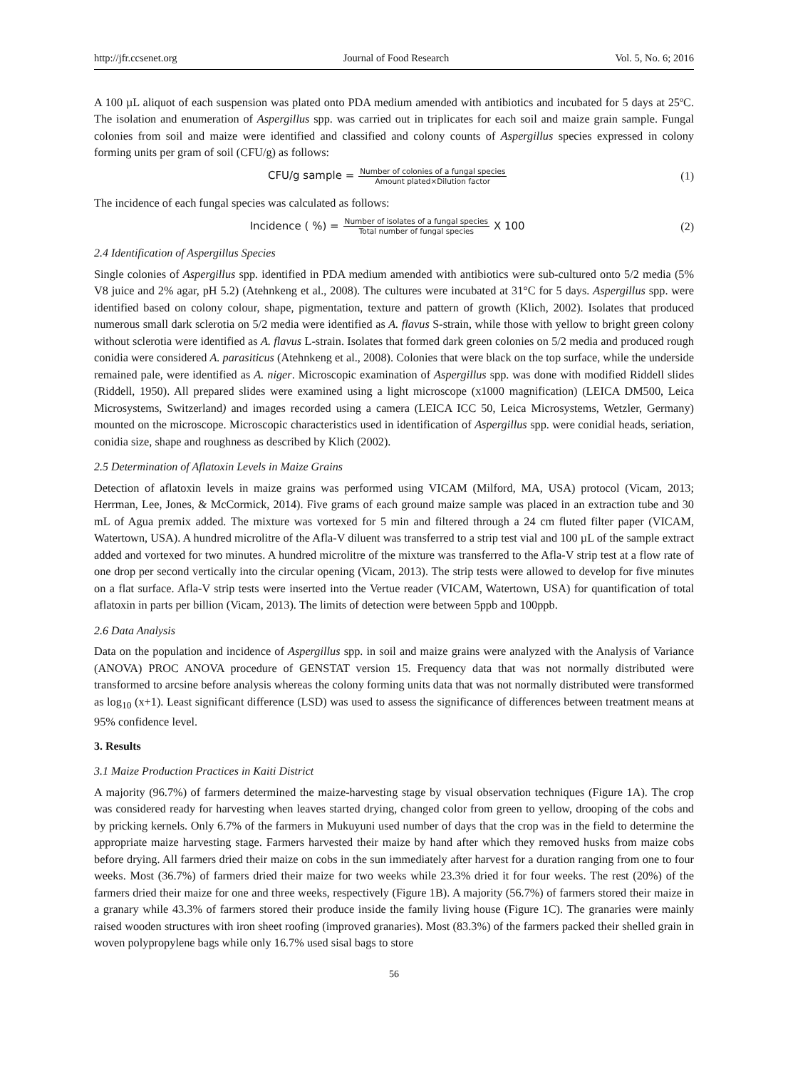http://jfr.ccsenet.org Journal of Food Research Vol. 5, No. 6; 2016
A 100 µL aliquot of each suspension was plated onto PDA medium amended with antibiotics and incubated for 5 days at 25ºC. The isolation and enumeration of Aspergillus spp. was carried out in triplicates for each soil and maize grain sample. Fungal colonies from soil and maize were identified and classified and colony counts of Aspergillus species expressed in colony forming units per gram of soil (CFU/g) as follows:
CFU/g sample = Number of colonies of a fungal species Amount plated×Dilution factor
(1)
The incidence of each fungal species was calculated as follows:
Incidence ( %) = Number of isolates of a fungal species Total number of fungal species X 100
(2)
2.4 Identification of Aspergillus Species
Single colonies of Aspergillus spp. identified in PDA medium amended with antibiotics were sub-cultured onto 5/2 media (5% V8 juice and 2% agar, pH 5.2) (Atehnkeng et al., 2008). The cultures were incubated at 31°C for 5 days. Aspergillus spp. were identified based on colony colour, shape, pigmentation, texture and pattern of growth (Klich, 2002). Isolates that produced numerous small dark sclerotia on 5/2 media were identified as A. flavus S-strain, while those with yellow to bright green colony without sclerotia were identified as A. flavus L-strain. Isolates that formed dark green colonies on 5/2 media and produced rough conidia were considered A. parasiticus (Atehnkeng et al., 2008). Colonies that were black on the top surface, while the underside remained pale, were identified as A. niger. Microscopic examination of Aspergillus spp. was done with modified Riddell slides (Riddell, 1950). All prepared slides were examined using a light microscope (x1000 magnification) (LEICA DM500, Leica Microsystems, Switzerland) and images recorded using a camera (LEICA ICC 50, Leica Microsystems, Wetzler, Germany) mounted on the microscope. Microscopic characteristics used in identification of Aspergillus spp. were conidial heads, seriation, conidia size, shape and roughness as described by Klich (2002).
2.5 Determination of Aflatoxin Levels in Maize Grains
Detection of aflatoxin levels in maize grains was performed using VICAM (Milford, MA, USA) protocol (Vicam, 2013; Herrman, Lee, Jones, & McCormick, 2014). Five grams of each ground maize sample was placed in an extraction tube and 30 mL of Agua premix added. The mixture was vortexed for 5 min and filtered through a 24 cm fluted filter paper (VICAM, Watertown, USA). A hundred microlitre of the Afla-V diluent was transferred to a strip test vial and 100 µL of the sample extract added and vortexed for two minutes. A hundred microlitre of the mixture was transferred to the Afla-V strip test at a flow rate of one drop per second vertically into the circular opening (Vicam, 2013). The strip tests were allowed to develop for five minutes on a flat surface. Afla-V strip tests were inserted into the Vertue reader (VICAM, Watertown, USA) for quantification of total aflatoxin in parts per billion (Vicam, 2013). The limits of detection were between 5ppb and 100ppb.
2.6 Data Analysis
Data on the population and incidence of Aspergillus spp. in soil and maize grains were analyzed with the Analysis of Variance (ANOVA) PROC ANOVA procedure of GENSTAT version 15. Frequency data that was not normally distributed were transformed to arcsine before analysis whereas the colony forming units data that was not normally distributed were transformed as log<sub>10</sub> (x+1). Least significant difference (LSD) was used to assess the significance of differences between treatment means at 95% confidence level.
3. Results
3.1 Maize Production Practices in Kaiti District
A majority (96.7%) of farmers determined the maize-harvesting stage by visual observation techniques (Figure 1A). The crop was considered ready for harvesting when leaves started drying, changed color from green to yellow, drooping of the cobs and by pricking kernels. Only 6.7% of the farmers in Mukuyuni used number of days that the crop was in the field to determine the appropriate maize harvesting stage. Farmers harvested their maize by hand after which they removed husks from maize cobs before drying. All farmers dried their maize on cobs in the sun immediately after harvest for a duration ranging from one to four weeks. Most (36.7%) of farmers dried their maize for two weeks while 23.3% dried it for four weeks. The rest (20%) of the farmers dried their maize for one and three weeks, respectively (Figure 1B). A majority (56.7%) of farmers stored their maize in a granary while 43.3% of farmers stored their produce inside the family living house (Figure 1C). The granaries were mainly raised wooden structures with iron sheet roofing (improved granaries). Most (83.3%) of the farmers packed their shelled grain in woven polypropylene bags while only 16.7% used sisal bags to store
56